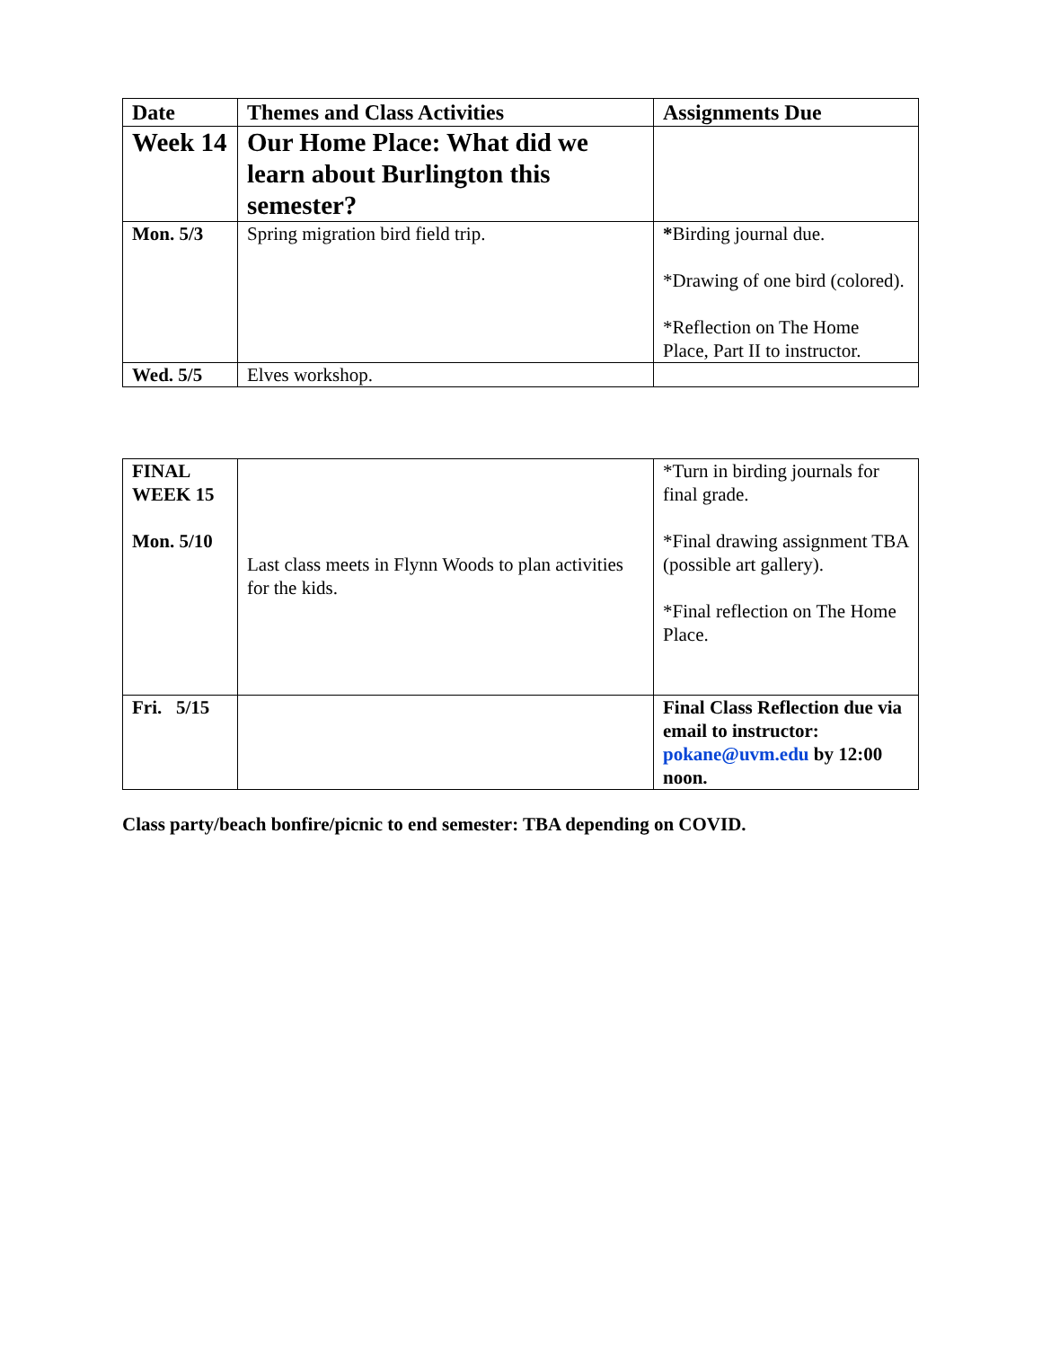| Date | Themes and Class Activities | Assignments Due |
| --- | --- | --- |
| Week 14 | Our Home Place: What did we learn about Burlington this semester? | |
| Mon. 5/3 | Spring migration bird field trip. | * Birding journal due. *Drawing of one bird (colored). *Reflection on The Home Place, Part II to instructor. |
| Wed. 5/5 | Elves workshop. | |
| FINAL WEEK 15 Mon. 5/10 | Last class meets in Flynn Woods to plan activities for the kids. | *Turn in birding journals for final grade. *Final drawing assignment TBA (possible art gallery). *Final reflection on The Home Place. |
| Fri. 5/15 | | Final Class Reflection due via email to instructor: pokane@uvm.edu by 12:00 noon. |
Class party/beach bonfire/picnic to end semester: TBA depending on COVID.